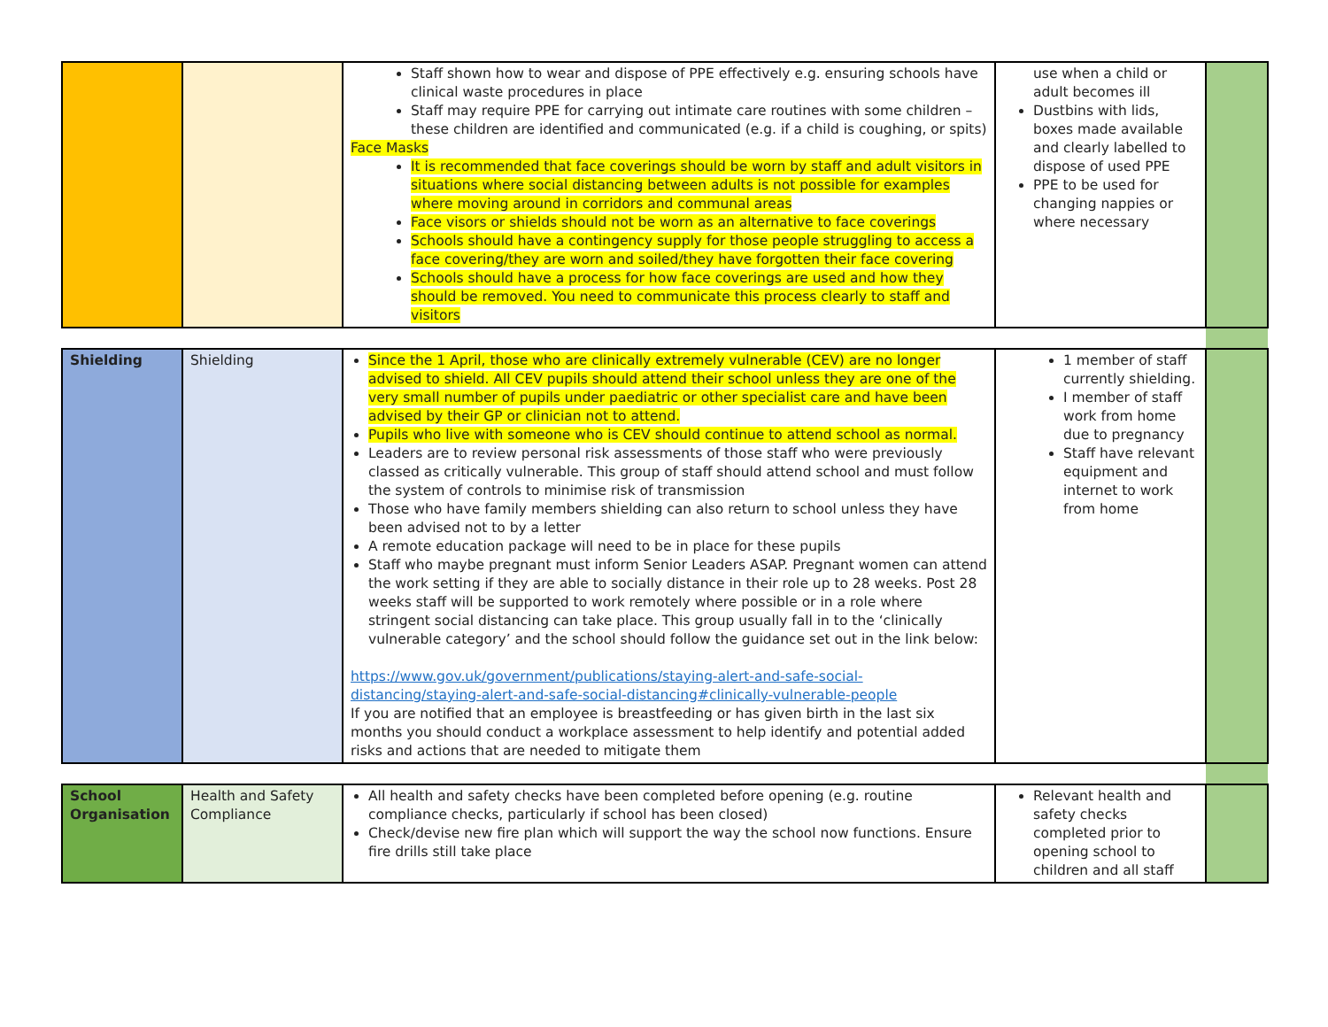| | | Staff shown how to wear and dispose of PPE effectively e.g. ensuring schools have clinical waste procedures in place Staff may require PPE for carrying out intimate care routines with some children – these children are identified and communicated (e.g. if a child is coughing, or spits) Face Masks It is recommended that face coverings should be worn by staff and adult visitors in situations where social distancing between adults is not possible for examples where moving around in corridors and communal areas Face visors or shields should not be worn as an alternative to face coverings Schools should have a contingency supply for those people struggling to access a face covering/they are worn and soiled/they have forgotten their face covering Schools should have a process for how face coverings are used and how they should be removed. You need to communicate this process clearly to staff and visitors | use when a child or adult becomes ill Dustbins with lids, boxes made available and clearly labelled to dispose of used PPE PPE to be used for changing nappies or where necessary | |
| Shielding | Shielding | Since the 1 April, those who are clinically extremely vulnerable (CEV) are no longer advised to shield. All CEV pupils should attend their school unless they are one of the very small number of pupils under paediatric or other specialist care and have been advised by their GP or clinician not to attend. Pupils who live with someone who is CEV should continue to attend school as normal. Leaders are to review personal risk assessments of those staff who were previously classed as critically vulnerable. This group of staff should attend school and must follow the system of controls to minimise risk of transmission Those who have family members shielding can also return to school unless they have been advised not to by a letter A remote education package will need to be in place for these pupils Staff who maybe pregnant must inform Senior Leaders ASAP. Pregnant women can attend the work setting if they are able to socially distance in their role up to 28 weeks. Post 28 weeks staff will be supported to work remotely where possible or in a role where stringent social distancing can take place. This group usually fall in to the ‘clinically vulnerable category’ and the school should follow the guidance set out in the link below: https://www.gov.uk/government/publications/staying-alert-and-safe-social-distancing/staying-alert-and-safe-social-distancing#clinically-vulnerable-people If you are notified that an employee is breastfeeding or has given birth in the last six months you should conduct a workplace assessment to help identify and potential added risks and actions that are needed to mitigate them | 1 member of staff currently shielding. I member of staff work from home due to pregnancy Staff have relevant equipment and internet to work from home | |
| School Organisation | Health and Safety Compliance | All health and safety checks have been completed before opening (e.g. routine compliance checks, particularly if school has been closed) Check/devise new fire plan which will support the way the school now functions. Ensure fire drills still take place | Relevant health and safety checks completed prior to opening school to children and all staff | |